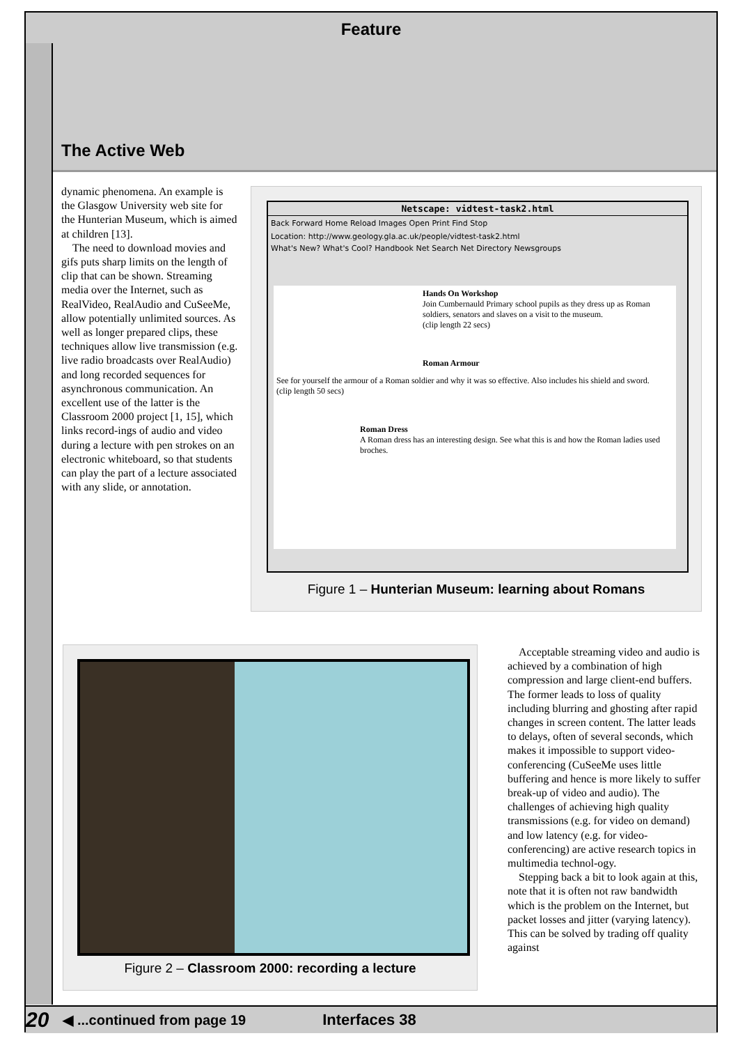Feature
The Active Web
dynamic phenomena. An example is the Glasgow University web site for the Hunterian Museum, which is aimed at children [13].
The need to download movies and gifs puts sharp limits on the length of clip that can be shown. Streaming media over the Internet, such as RealVideo, RealAudio and CuSeeMe, allow potentially unlimited sources. As well as longer prepared clips, these techniques allow live transmission (e.g. live radio broadcasts over RealAudio) and long recorded sequences for asynchronous communication. An excellent use of the latter is the Classroom 2000 project [1, 15], which links record-ings of audio and video during a lecture with pen strokes on an electronic whiteboard, so that students can play the part of a lecture associated with any slide, or annotation.
Netscape: vidtest-task2.html
Back Forward Home Reload Images Open Print Find Stop
Location: http://www.geology.gla.ac.uk/people/vidtest-task2.html
What's New? What's Cool? Handbook Net Search Net Directory Newsgroups
Hands On Workshop
Join Cumbernauld Primary school pupils as they dress up as Roman soldiers, senators and slaves on a visit to the museum.
(clip length 22 secs)
Roman Armour
See for yourself the armour of a Roman soldier and why it was so effective. Also includes his shield and sword.
(clip length 50 secs)
Roman Dress
A Roman dress has an interesting design. See what this is and how the Roman ladies used broches.
Figure 1 – Hunterian Museum: learning about Romans
Figure 2 – Classroom 2000: recording a lecture
Acceptable streaming video and audio is achieved by a combination of high compression and large client-end buffers. The former leads to loss of quality including blurring and ghosting after rapid changes in screen content. The latter leads to delays, often of several seconds, which makes it impossible to support video-conferencing (CuSeeMe uses little buffering and hence is more likely to suffer break-up of video and audio). The challenges of achieving high quality transmissions (e.g. for video on demand) and low latency (e.g. for video-conferencing) are active research topics in multimedia technol-ogy.
Stepping back a bit to look again at this, note that it is often not raw bandwidth which is the problem on the Internet, but packet losses and jitter (varying latency). This can be solved by trading off quality against
20 ◀ ...continued from page 19 Interfaces 38